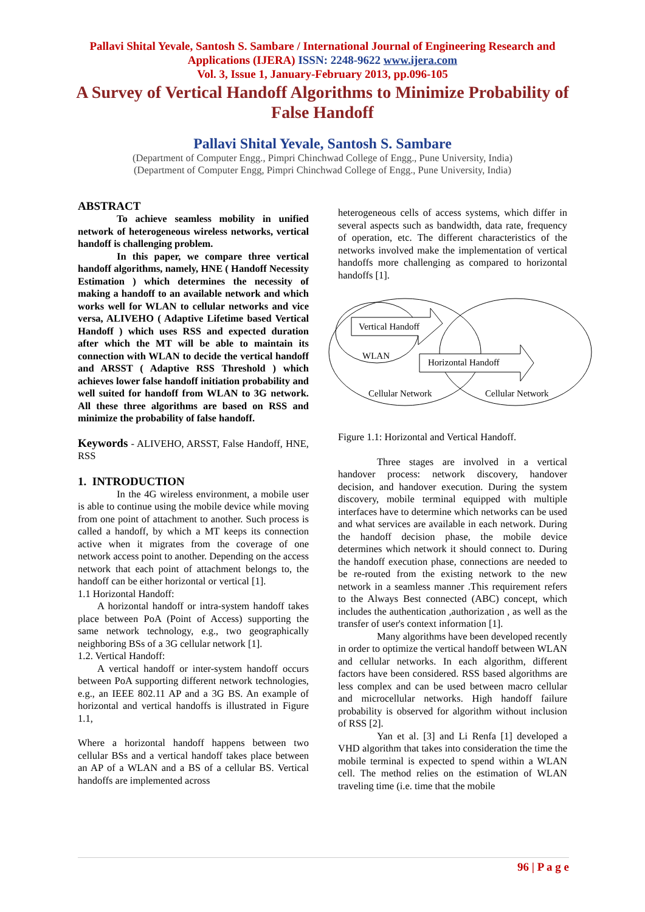Pallavi Shital Yevale, Santosh S. Sambare / International Journal of Engineering Research and
Applications (IJERA) ISSN: 2248-9622 www.ijera.com
Vol. 3, Issue 1, January-February 2013, pp.096-105
A Survey of Vertical Handoff Algorithms to Minimize Probability of False Handoff
Pallavi Shital Yevale, Santosh S. Sambare
(Department of Computer Engg., Pimpri Chinchwad College of Engg., Pune University, India)
(Department of Computer Engg, Pimpri Chinchwad College of Engg., Pune University, India)
ABSTRACT
To achieve seamless mobility in unified network of heterogeneous wireless networks, vertical handoff is challenging problem.
In this paper, we compare three vertical handoff algorithms, namely, HNE ( Handoff Necessity Estimation ) which determines the necessity of making a handoff to an available network and which works well for WLAN to cellular networks and vice versa, ALIVEHO ( Adaptive Lifetime based Vertical Handoff ) which uses RSS and expected duration after which the MT will be able to maintain its connection with WLAN to decide the vertical handoff and ARSST ( Adaptive RSS Threshold ) which achieves lower false handoff initiation probability and well suited for handoff from WLAN to 3G network. All these three algorithms are based on RSS and minimize the probability of false handoff.
Keywords - ALIVEHO, ARSST, False Handoff, HNE, RSS
1. INTRODUCTION
In the 4G wireless environment, a mobile user is able to continue using the mobile device while moving from one point of attachment to another. Such process is called a handoff, by which a MT keeps its connection active when it migrates from the coverage of one network access point to another. Depending on the access network that each point of attachment belongs to, the handoff can be either horizontal or vertical [1].
1.1 Horizontal Handoff:
A horizontal handoff or intra-system handoff takes place between PoA (Point of Access) supporting the same network technology, e.g., two geographically neighboring BSs of a 3G cellular network [1].
1.2. Vertical Handoff:
A vertical handoff or inter-system handoff occurs between PoA supporting different network technologies, e.g., an IEEE 802.11 AP and a 3G BS. An example of horizontal and vertical handoffs is illustrated in Figure 1.1,
Where a horizontal handoff happens between two cellular BSs and a vertical handoff takes place between an AP of a WLAN and a BS of a cellular BS. Vertical handoffs are implemented across
heterogeneous cells of access systems, which differ in several aspects such as bandwidth, data rate, frequency of operation, etc. The different characteristics of the networks involved make the implementation of vertical handoffs more challenging as compared to horizontal handoffs [1].
Vertical Handoff
WLAN
Horizontal Handoff
Cellular Network
Cellular Network
Figure 1.1: Horizontal and Vertical Handoff.
Three stages are involved in a vertical handover process: network discovery, handover decision, and handover execution. During the system discovery, mobile terminal equipped with multiple interfaces have to determine which networks can be used and what services are available in each network. During the handoff decision phase, the mobile device determines which network it should connect to. During the handoff execution phase, connections are needed to be re-routed from the existing network to the new network in a seamless manner .This requirement refers to the Always Best connected (ABC) concept, which includes the authentication ,authorization , as well as the transfer of user's context information [1].
Many algorithms have been developed recently in order to optimize the vertical handoff between WLAN and cellular networks. In each algorithm, different factors have been considered. RSS based algorithms are less complex and can be used between macro cellular and microcellular networks. High handoff failure probability is observed for algorithm without inclusion of RSS [2].
Yan et al. [3] and Li Renfa [1] developed a VHD algorithm that takes into consideration the time the mobile terminal is expected to spend within a WLAN cell. The method relies on the estimation of WLAN traveling time (i.e. time that the mobile
96 | P a g e